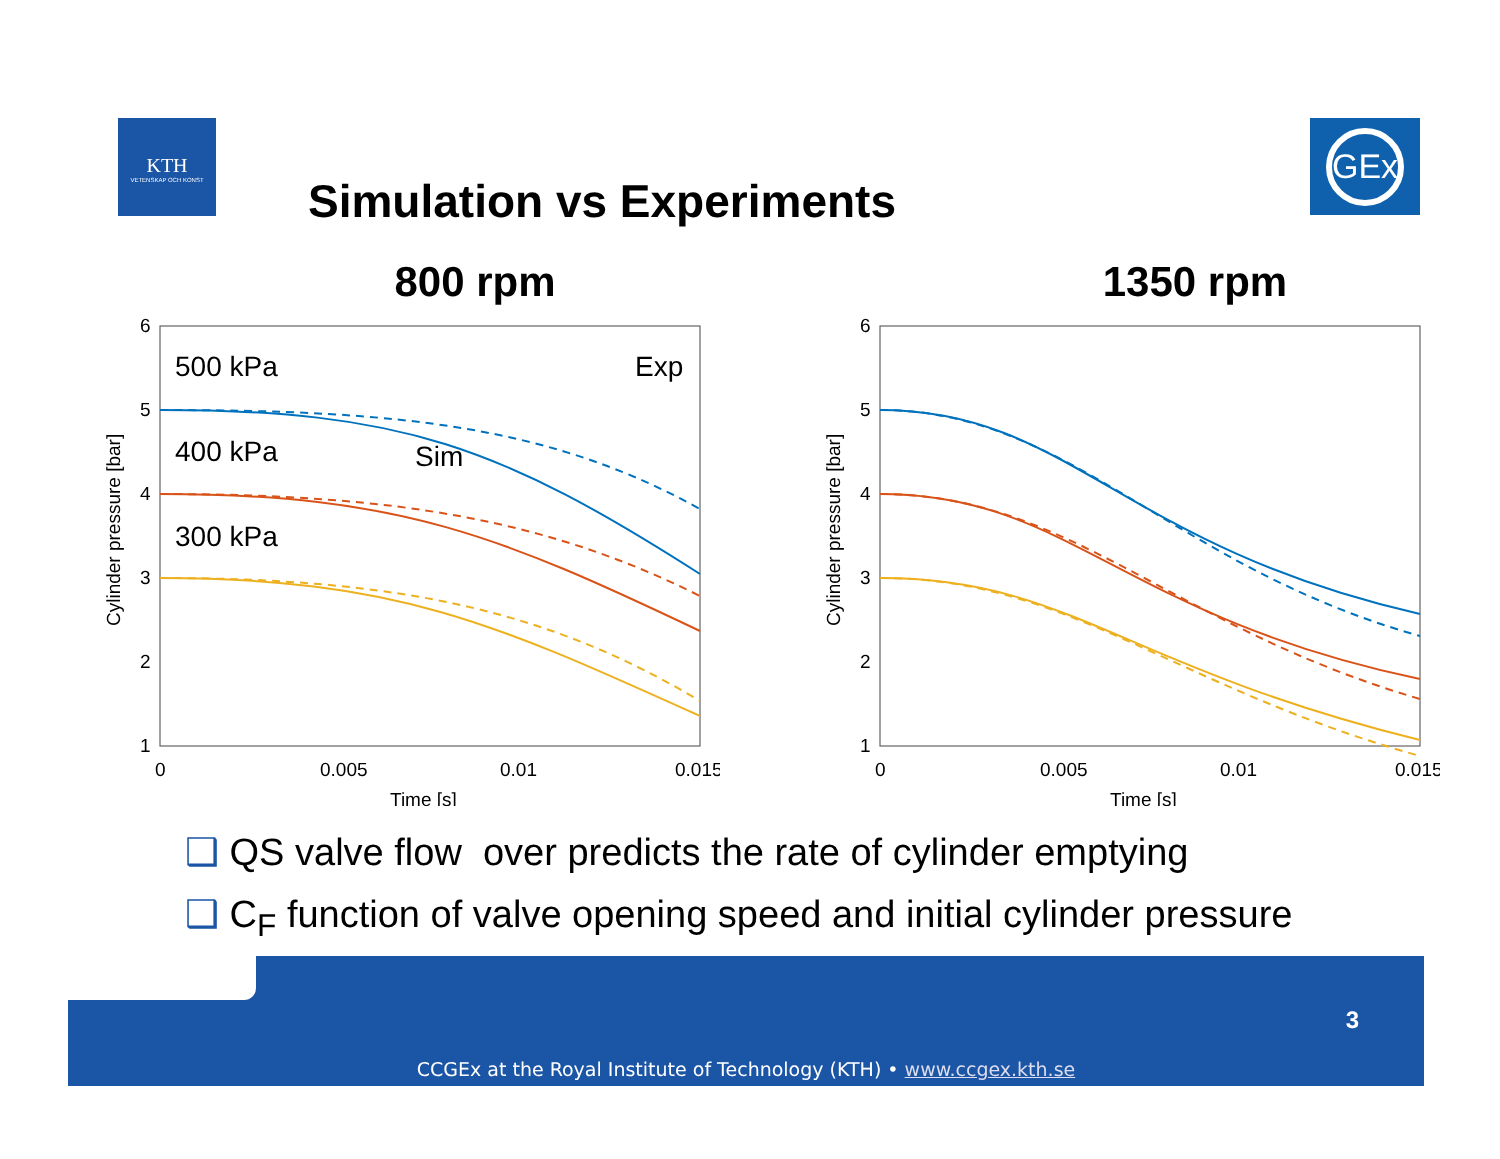KTH
VETENSKAP OCH KONST
Simulation vs Experiments
GEx
800 rpm
6
5
4
3
2
1
0
0.005
0.01
0.015
Time [s]
Cylinder pressure [bar]
500 kPa
400 kPa
300 kPa
Sim
Exp
1350 rpm
6
5
4
3
2
1
0
0.005
0.01
0.015
Time [s]
Cylinder pressure [bar]
❑ QS valve flow over predicts the rate of cylinder emptying
❑ C<sub>F</sub> function of valve opening speed and initial cylinder pressure
3
CCGEx at the Royal Institute of Technology (KTH) • www.ccgex.kth.se